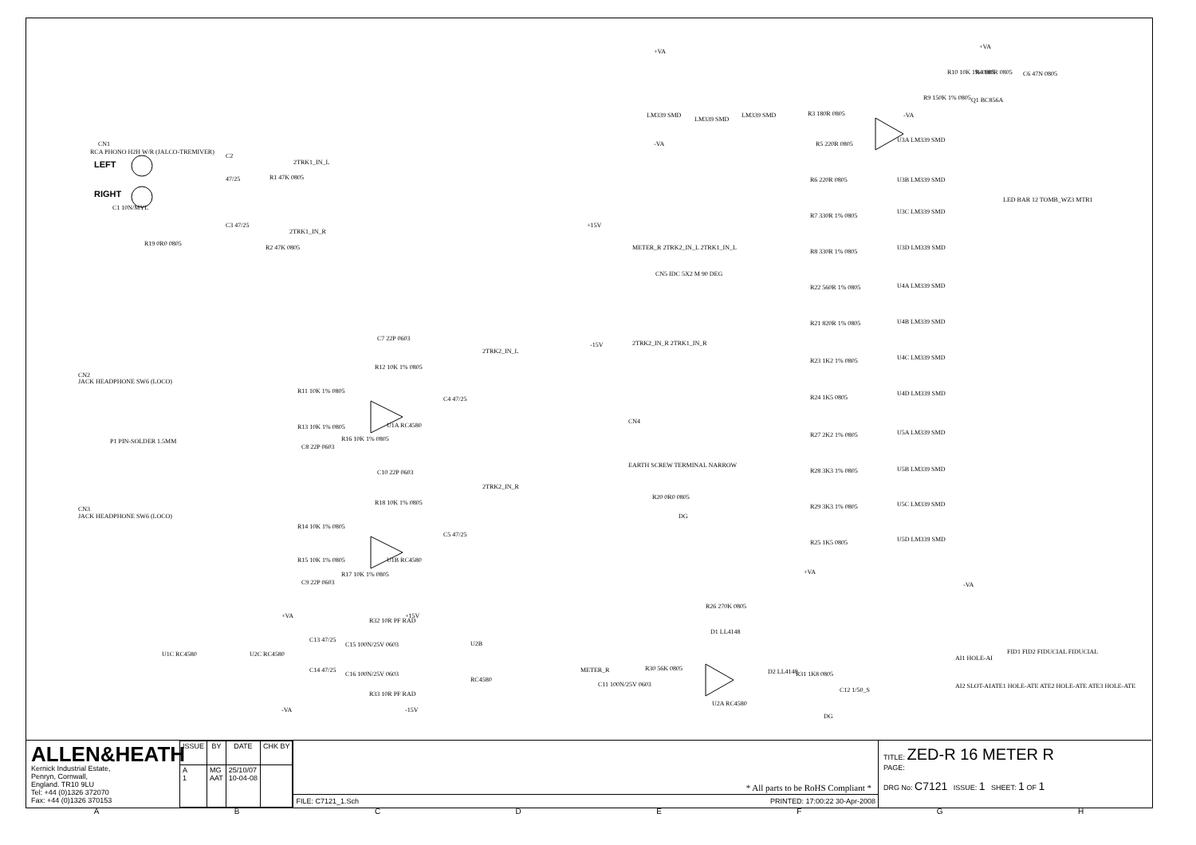CN1
RCA PHONO H2H W/R (JALCO-TREMIVER)
LEFT
RIGHT
C2
47/25
2TRK1_IN_L
R1 47K 0805
C3 47/25
2TRK1_IN_R
C1 10N/MYL
R19 0R0 0805
R2 47K 0805
CN2
JACK HEADPHONE SW6 (LOCO)
C7 22P 0603
R12 10K 1% 0805
R11 10K 1% 0805
R13 10K 1% 0805
U1A RC4580
C4 47/25
P1 PIN-SOLDER 1.5MM
C8 22P 0603
R16 10K 1% 0805
2TRK2_IN_L
CN3
JACK HEADPHONE SW6 (LOCO)
C10 22P 0603
R18 10K 1% 0805
R14 10K 1% 0805
R15 10K 1% 0805
U1B RC4580
C5 47/25
2TRK2_IN_R
C9 22P 0603
R17 10K 1% 0805
U1C RC4580
U2C RC4580
+VA
C13 47/25
C15 100N/25V 0603
C14 47/25
C16 100N/25V 0603
R32 10R PF RAD
+15V
R33 10R PF RAD
-15V
-VA
U2B
RC4580
+VA
LM339 SMD
LM339 SMD
LM339 SMD
-VA
+15V
-15V
CN5 IDC 5X2 M 90 DEG
METER_R 2TRK2_IN_L 2TRK1_IN_L
2TRK2_IN_R 2TRK1_IN_R
CN4
EARTH SCREW TERMINAL NARROW
R20 0R0 0805
DG
R26 270K 0805
D1 LL4148
METER_R
C11 100N/25V 0603
R30 56K 0805
U2A RC4580
D2 LL4148
R31 1K8 0805
C12 1/50_S
DG
R3 180R 0805
R5 220R 0805
R6 220R 0805
R7 330R 1% 0805
R8 330R 1% 0805
R22 560R 1% 0805
R21 820R 1% 0805
R23 1K2 1% 0805
R24 1K5 0805
R27 2K2 1% 0805
R28 3K3 1% 0805
R29 3K3 1% 0805
R25 1K5 0805
U3A LM339 SMD
U3B LM339 SMD
U3C LM339 SMD
U3D LM339 SMD
U4A LM339 SMD
U4B LM339 SMD
U4C LM339 SMD
U4D LM339 SMD
U5A LM339 SMD
U5B LM339 SMD
U5C LM339 SMD
U5D LM339 SMD
+VA
R10 10K 1% 0805
R4 180R 0805
C6 47N 0805
R9 150K 1% 0805
Q1 BC856A
-VA
LED BAR 12 TOMB_WZ3 MTR1
+VA
-VA
AI1 HOLE-AI
AI2 SLOT-AI
FID1 FID2 FIDUCIAL FIDUCIAL
ATE1 HOLE-ATE ATE2 HOLE-ATE ATE3 HOLE-ATE
ALLEN&HEATH
Kernick Industrial Estate,
Penryn, Cornwall,
England. TR10 9LU
Tel: +44 (0)1326 372070
Fax: +44 (0)1326 370153
| ISSUE | BY | DATE | CHK BY |
| --- | --- | --- | --- |
| A 1 | MG AAT | 25/10/07 10-04-08 | |
* All parts to be RoHS Compliant *
FILE: C7121_1.Sch PRINTED: 17:00:22 30-Apr-2008
TITLE: ZED-R 16 METER R
PAGE:
DRG No: C7121 ISSUE: 1 SHEET: 1 OF 1
A B C D E F G H